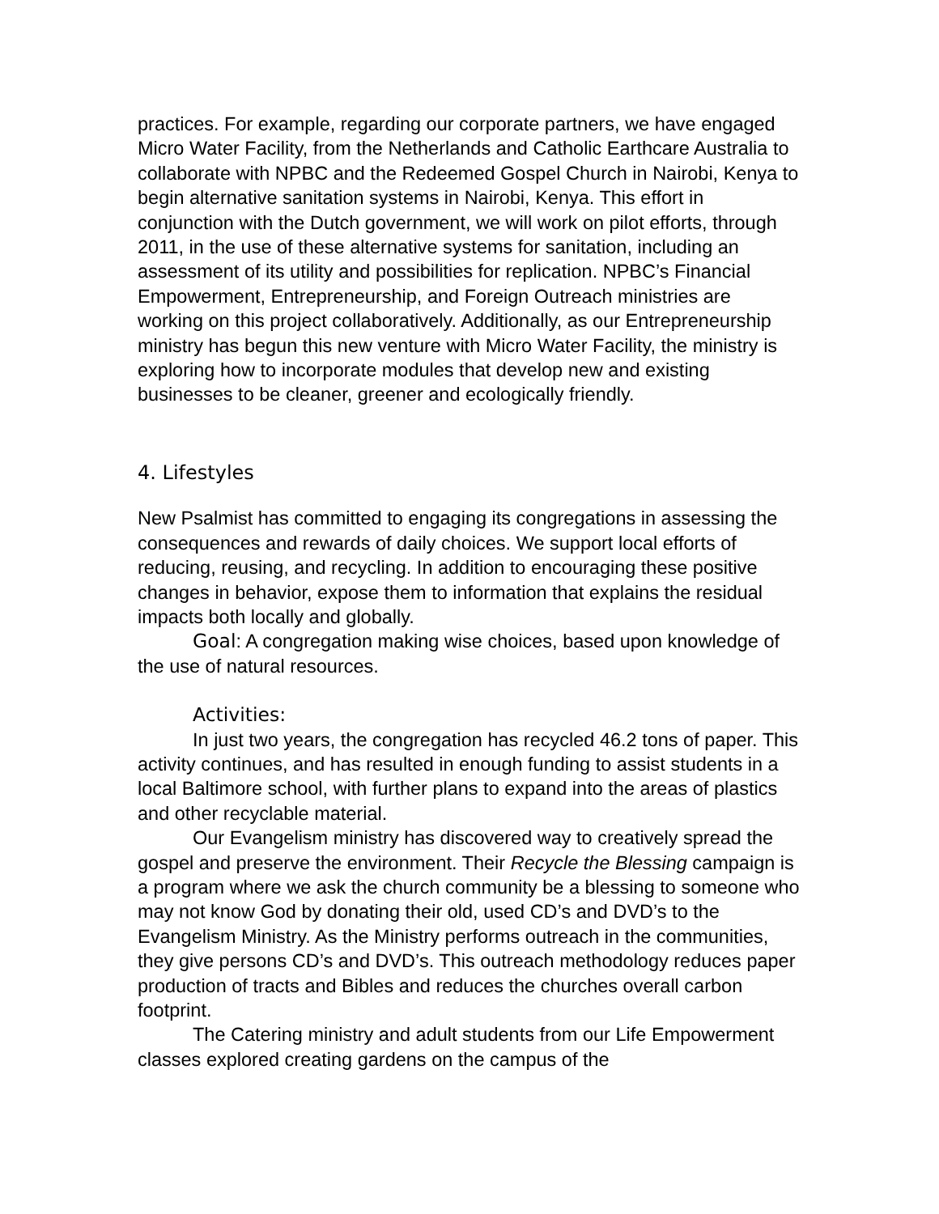practices. For example, regarding our corporate partners, we have engaged Micro Water Facility, from the Netherlands and Catholic Earthcare Australia to collaborate with NPBC and the Redeemed Gospel Church in Nairobi, Kenya to begin alternative sanitation systems in Nairobi, Kenya. This effort in conjunction with the Dutch government, we will work on pilot efforts, through 2011, in the use of these alternative systems for sanitation, including an assessment of its utility and possibilities for replication. NPBC’s Financial Empowerment, Entrepreneurship, and Foreign Outreach ministries are working on this project collaboratively. Additionally, as our Entrepreneurship ministry has begun this new venture with Micro Water Facility, the ministry is exploring how to incorporate modules that develop new and existing businesses to be cleaner, greener and ecologically friendly.
4. Lifestyles
New Psalmist has committed to engaging its congregations in assessing the consequences and rewards of daily choices. We support local efforts of reducing, reusing, and recycling. In addition to encouraging these positive changes in behavior, expose them to information that explains the residual impacts both locally and globally.
Goal: A congregation making wise choices, based upon knowledge of the use of natural resources.
Activities:
In just two years, the congregation has recycled 46.2 tons of paper. This activity continues, and has resulted in enough funding to assist students in a local Baltimore school, with further plans to expand into the areas of plastics and other recyclable material.
Our Evangelism ministry has discovered way to creatively spread the gospel and preserve the environment. Their Recycle the Blessing campaign is a program where we ask the church community be a blessing to someone who may not know God by donating their old, used CD’s and DVD’s to the Evangelism Ministry. As the Ministry performs outreach in the communities, they give persons CD’s and DVD’s. This outreach methodology reduces paper production of tracts and Bibles and reduces the churches overall carbon footprint.
The Catering ministry and adult students from our Life Empowerment classes explored creating gardens on the campus of the